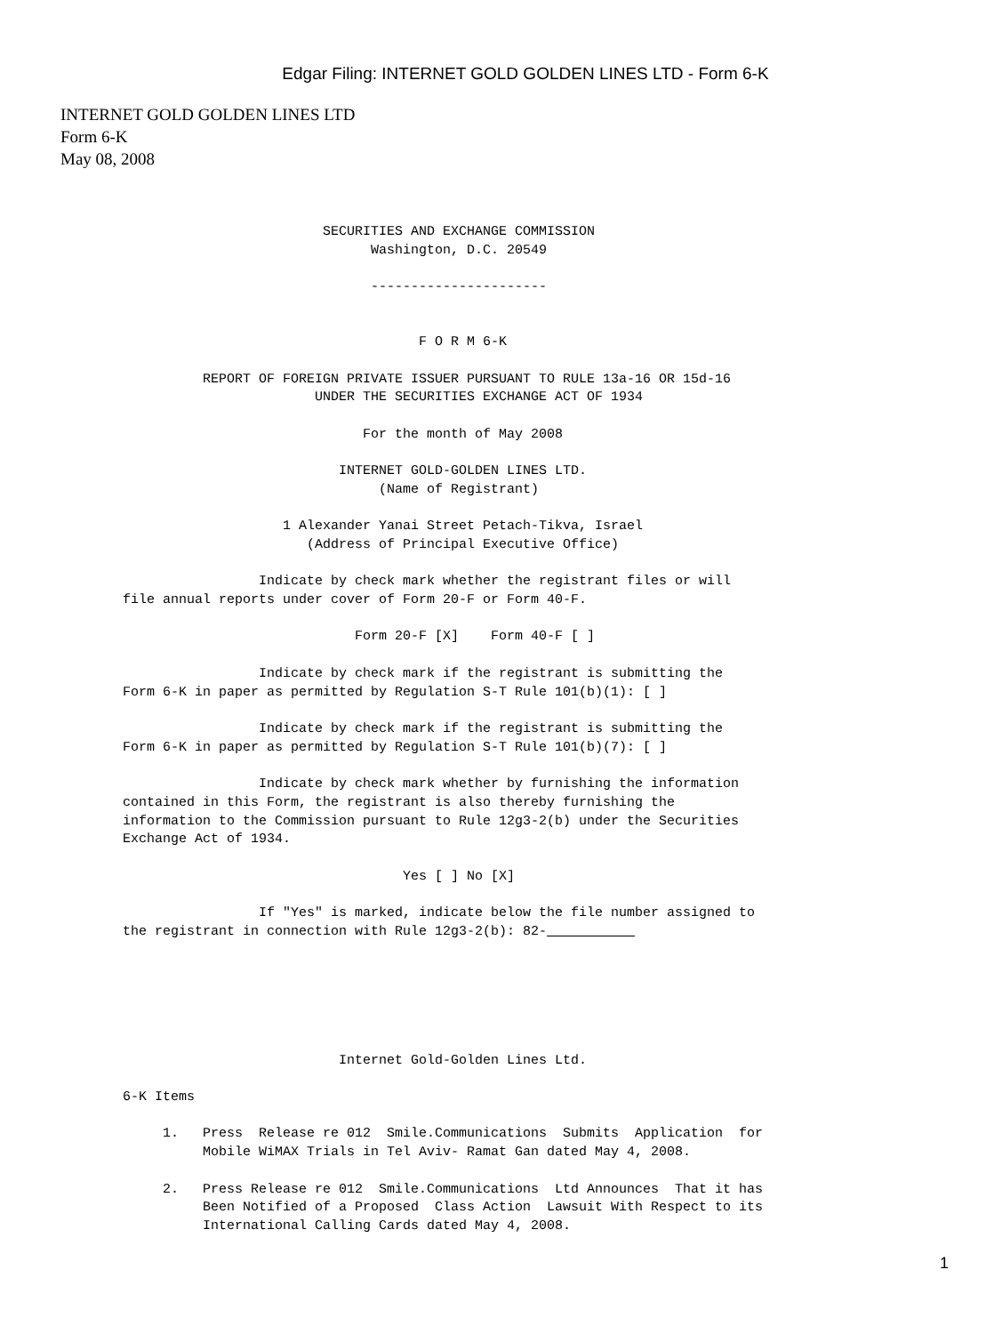Edgar Filing: INTERNET GOLD GOLDEN LINES LTD - Form 6-K
INTERNET GOLD GOLDEN LINES LTD
Form 6-K
May 08, 2008
                         SECURITIES AND EXCHANGE COMMISSION
                               Washington, D.C. 20549

                               ----------------------


                                     F O R M 6-K

          REPORT OF FOREIGN PRIVATE ISSUER PURSUANT TO RULE 13a-16 OR 15d-16
                        UNDER THE SECURITIES EXCHANGE ACT OF 1934

                              For the month of May 2008

                           INTERNET GOLD-GOLDEN LINES LTD.
                                (Name of Registrant)

                    1 Alexander Yanai Street Petach-Tikva, Israel
                       (Address of Principal Executive Office)

                 Indicate by check mark whether the registrant files or will
file annual reports under cover of Form 20-F or Form 40-F.

                             Form 20-F [X]    Form 40-F [ ]

                 Indicate by check mark if the registrant is submitting the
Form 6-K in paper as permitted by Regulation S-T Rule 101(b)(1): [ ]

                 Indicate by check mark if the registrant is submitting the
Form 6-K in paper as permitted by Regulation S-T Rule 101(b)(7): [ ]

                 Indicate by check mark whether by furnishing the information
contained in this Form, the registrant is also thereby furnishing the
information to the Commission pursuant to Rule 12g3-2(b) under the Securities
Exchange Act of 1934.

                                   Yes [ ] No [X]

                 If "Yes" is marked, indicate below the file number assigned to
the registrant in connection with Rule 12g3-2(b): 82-           






                           Internet Gold-Golden Lines Ltd.

6-K Items

     1.   Press  Release re 012  Smile.Communications  Submits  Application  for
          Mobile WiMAX Trials in Tel Aviv- Ramat Gan dated May 4, 2008.

     2.   Press Release re 012  Smile.Communications  Ltd Announces  That it has
          Been Notified of a Proposed  Class Action  Lawsuit With Respect to its
          International Calling Cards dated May 4, 2008.
1